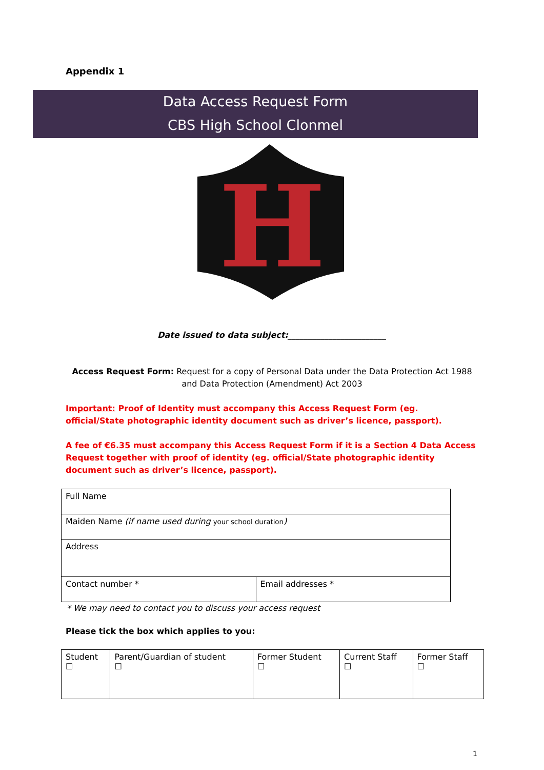Appendix 1
Data Access Request Form
CBS High School Clonmel
H
Date issued to data subject:________________________
Access Request Form: Request for a copy of Personal Data under the Data Protection Act 1988 and Data Protection (Amendment) Act 2003
Important: Proof of Identity must accompany this Access Request Form (eg. official/State photographic identity document such as driver’s licence, passport).
A fee of €6.35 must accompany this Access Request Form if it is a Section 4 Data Access Request together with proof of identity (eg. official/State photographic identity document such as driver’s licence, passport).
| Full Name | |
| Maiden Name (if name used during your school duration ) | |
| Address | |
| Contact number * | Email addresses * |
* We may need to contact you to discuss your access request
Please tick the box which applies to you:
| Student ☐ | Parent/Guardian of student ☐ | Former Student ☐ | Current Staff ☐ | Former Staff ☐ |
1